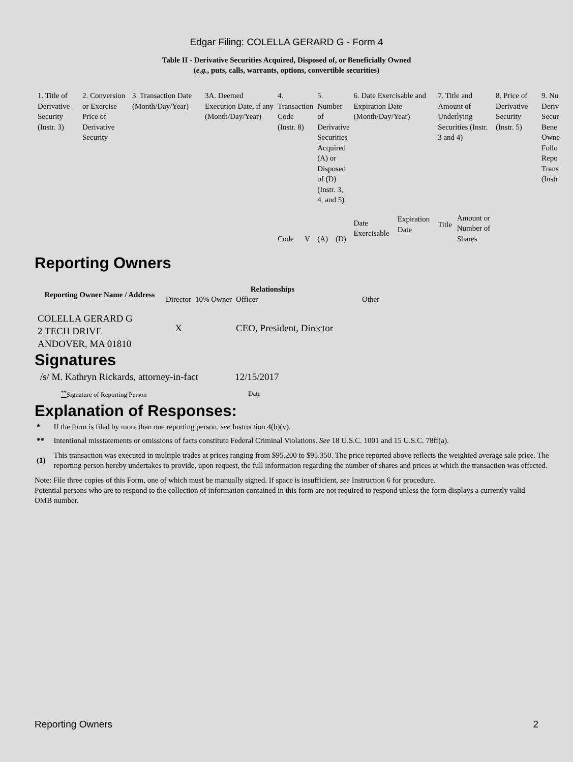Edgar Filing: COLELLA GERARD G - Form 4
Table II - Derivative Securities Acquired, Disposed of, or Beneficially Owned
(e.g., puts, calls, warrants, options, convertible securities)
| 1. Title of Derivative Security (Instr. 3) | 2. Conversion or Exercise Price of Derivative Security | 3. Transaction Date (Month/Day/Year) | 3A. Deemed Execution Date, if any (Month/Day/Year) | 4. Transaction Code (Instr. 8) | | 5. Number of Derivative Securities Acquired (A) or Disposed of (D) (Instr. 3, 4, and 5) | | 6. Date Exercisable and Expiration Date (Month/Day/Year) | | 7. Title and Amount of Underlying Securities (Instr. 3 and 4) | | 8. Price of Derivative Security (Instr. 5) | 9. Nu Deriv Secur Bene Owne Follo Repo Trans (Instr |
| | | | | Code | V | (A) | (D) | Date Exercisable | Expiration Date | Title | Amount or Number of Shares | | |
Reporting Owners
| Reporting Owner Name / Address | Relationships | | | |
| --- | --- | --- | --- | --- |
| | Director | 10% Owner | Officer | Other |
| COLELLA GERARD G 2 TECH DRIVE ANDOVER, MA 01810 | X | | CEO, President, Director | |
Signatures
| /s/ M. Kathryn Rickards, attorney-in-fact | 12/15/2017 |
| <sup>**</sup> Signature of Reporting Person | Date |
Explanation of Responses:
| * | If the form is filed by more than one reporting person, see Instruction 4(b)(v). |
| ** | Intentional misstatements or omissions of facts constitute Federal Criminal Violations. See 18 U.S.C. 1001 and 15 U.S.C. 78ff(a). |
| (1) | This transaction was executed in multiple trades at prices ranging from $95.200 to $95.350. The price reported above reflects the weighted average sale price. The reporting person hereby undertakes to provide, upon request, the full information regarding the number of shares and prices at which the transaction was effected. |
Note: File three copies of this Form, one of which must be manually signed. If space is insufficient, see Instruction 6 for procedure.
Potential persons who are to respond to the collection of information contained in this form are not required to respond unless the form displays a currently valid OMB number.
Reporting Owners 2